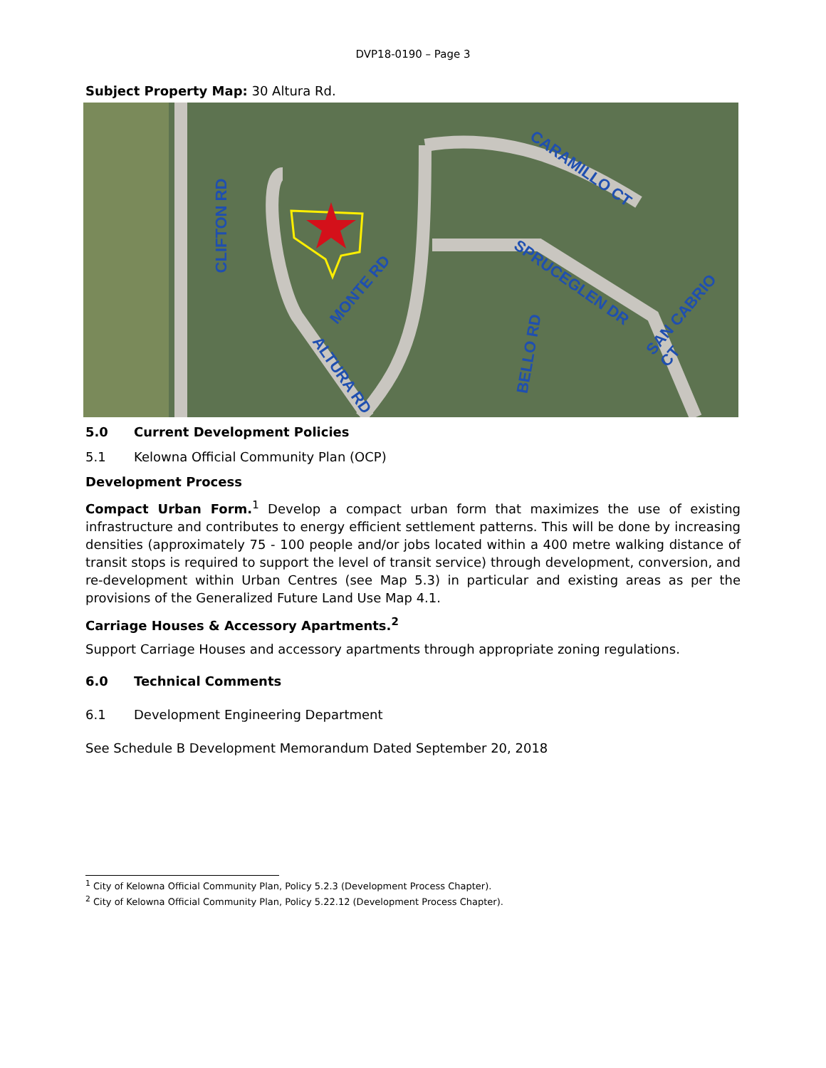DVP18-0190 – Page 3
Subject Property Map: 30 Altura Rd.
CLIFTON RD
CARAMILLO CT
MONTE RD SPRUCEGLEN DR
ALTURA RD
BELLO RD
SAN CABRIO CT
5.0 Current Development Policies
5.1 Kelowna Official Community Plan (OCP)
Development Process
Compact Urban Form.<sup>1</sup> Develop a compact urban form that maximizes the use of existing infrastructure and contributes to energy efficient settlement patterns. This will be done by increasing densities (approximately 75 - 100 people and/or jobs located within a 400 metre walking distance of transit stops is required to support the level of transit service) through development, conversion, and re-development within Urban Centres (see Map 5.3) in particular and existing areas as per the provisions of the Generalized Future Land Use Map 4.1.
Carriage Houses & Accessory Apartments.<sup>2</sup>
Support Carriage Houses and accessory apartments through appropriate zoning regulations.
6.0 Technical Comments
6.1 Development Engineering Department
See Schedule B Development Memorandum Dated September 20, 2018
<sup>1</sup> City of Kelowna Official Community Plan, Policy 5.2.3 (Development Process Chapter).
<sup>2</sup> City of Kelowna Official Community Plan, Policy 5.22.12 (Development Process Chapter).